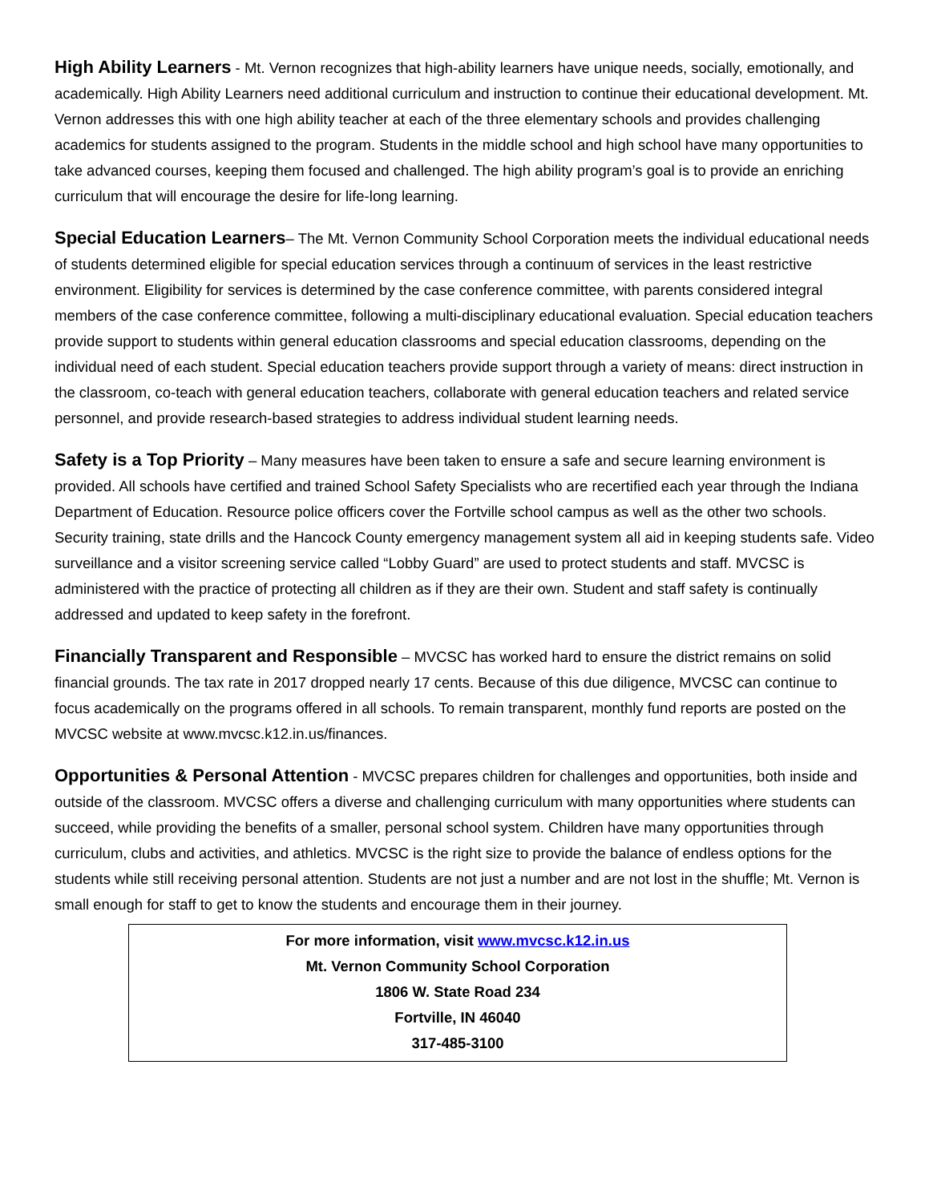High Ability Learners - Mt. Vernon recognizes that high-ability learners have unique needs, socially, emotionally, and academically. High Ability Learners need additional curriculum and instruction to continue their educational development. Mt. Vernon addresses this with one high ability teacher at each of the three elementary schools and provides challenging academics for students assigned to the program. Students in the middle school and high school have many opportunities to take advanced courses, keeping them focused and challenged. The high ability program’s goal is to provide an enriching curriculum that will encourage the desire for life-long learning.
Special Education Learners– The Mt. Vernon Community School Corporation meets the individual educational needs of students determined eligible for special education services through a continuum of services in the least restrictive environment. Eligibility for services is determined by the case conference committee, with parents considered integral members of the case conference committee, following a multi-disciplinary educational evaluation. Special education teachers provide support to students within general education classrooms and special education classrooms, depending on the individual need of each student. Special education teachers provide support through a variety of means: direct instruction in the classroom, co-teach with general education teachers, collaborate with general education teachers and related service personnel, and provide research-based strategies to address individual student learning needs.
Safety is a Top Priority – Many measures have been taken to ensure a safe and secure learning environment is provided. All schools have certified and trained School Safety Specialists who are recertified each year through the Indiana Department of Education. Resource police officers cover the Fortville school campus as well as the other two schools. Security training, state drills and the Hancock County emergency management system all aid in keeping students safe. Video surveillance and a visitor screening service called “Lobby Guard” are used to protect students and staff. MVCSC is administered with the practice of protecting all children as if they are their own. Student and staff safety is continually addressed and updated to keep safety in the forefront.
Financially Transparent and Responsible – MVCSC has worked hard to ensure the district remains on solid financial grounds. The tax rate in 2017 dropped nearly 17 cents. Because of this due diligence, MVCSC can continue to focus academically on the programs offered in all schools. To remain transparent, monthly fund reports are posted on the MVCSC website at www.mvcsc.k12.in.us/finances.
Opportunities & Personal Attention - MVCSC prepares children for challenges and opportunities, both inside and outside of the classroom. MVCSC offers a diverse and challenging curriculum with many opportunities where students can succeed, while providing the benefits of a smaller, personal school system. Children have many opportunities through curriculum, clubs and activities, and athletics. MVCSC is the right size to provide the balance of endless options for the students while still receiving personal attention. Students are not just a number and are not lost in the shuffle; Mt. Vernon is small enough for staff to get to know the students and encourage them in their journey.
For more information, visit www.mvcsc.k12.in.us
Mt. Vernon Community School Corporation
1806 W. State Road 234
Fortville, IN 46040
317-485-3100